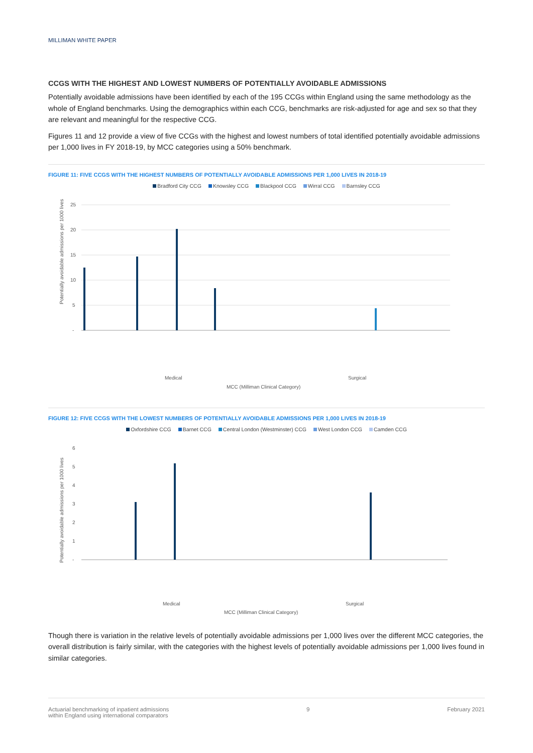MILLIMAN WHITE PAPER
CCGS WITH THE HIGHEST AND LOWEST NUMBERS OF POTENTIALLY AVOIDABLE ADMISSIONS
Potentially avoidable admissions have been identified by each of the 195 CCGs within England using the same methodology as the whole of England benchmarks. Using the demographics within each CCG, benchmarks are risk-adjusted for age and sex so that they are relevant and meaningful for the respective CCG.
Figures 11 and 12 provide a view of five CCGs with the highest and lowest numbers of total identified potentially avoidable admissions per 1,000 lives in FY 2018-19, by MCC categories using a 50% benchmark.
FIGURE 11: FIVE CCGS WITH THE HIGHEST NUMBERS OF POTENTIALLY AVOIDABLE ADMISSIONS PER 1,000 LIVES IN 2018-19
Bradford City CCG Knowsley CCG Blackpool CCG Wirral CCG Barnsley CCG
Potentially avoidable admissions per 1000 lives
25
20
15
10
5
-
Medical
Surgical
MCC (Milliman Clinical Category)
FIGURE 12: FIVE CCGS WITH THE LOWEST NUMBERS OF POTENTIALLY AVOIDABLE ADMISSIONS PER 1,000 LIVES IN 2018-19
Oxfordshire CCG Barnet CCG Central London (Westminster) CCG West London CCG Camden CCG
Potentially avoidable admissions per 1000 lives
6
5
4
3
2
1
-
Medical
Surgical
MCC (Milliman Clinical Category)
Though there is variation in the relative levels of potentially avoidable admissions per 1,000 lives over the different MCC categories, the overall distribution is fairly similar, with the categories with the highest levels of potentially avoidable admissions per 1,000 lives found in similar categories.
Actuarial benchmarking of inpatient admissions
within England using international comparators
9 February 2021